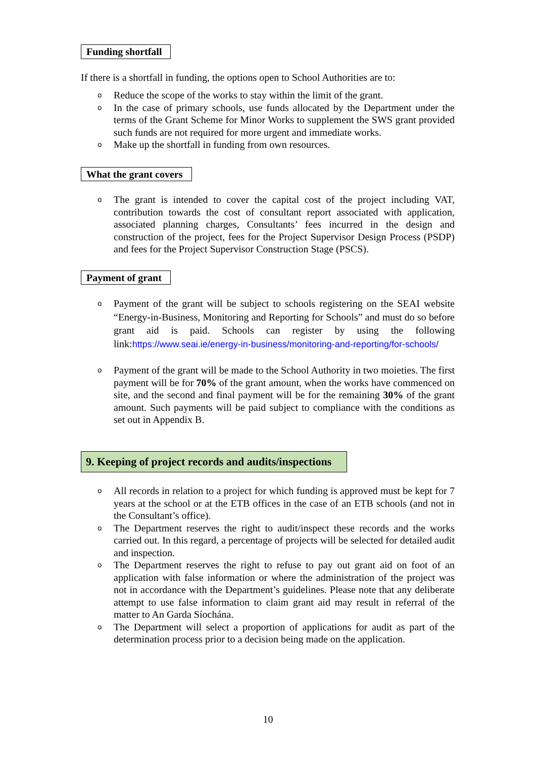Funding shortfall
If there is a shortfall in funding, the options open to School Authorities are to:
o Reduce the scope of the works to stay within the limit of the grant.
o In the case of primary schools, use funds allocated by the Department under the terms of the Grant Scheme for Minor Works to supplement the SWS grant provided such funds are not required for more urgent and immediate works.
o Make up the shortfall in funding from own resources.
What the grant covers
o The grant is intended to cover the capital cost of the project including VAT, contribution towards the cost of consultant report associated with application, associated planning charges, Consultants’ fees incurred in the design and construction of the project, fees for the Project Supervisor Design Process (PSDP) and fees for the Project Supervisor Construction Stage (PSCS).
Payment of grant
o Payment of the grant will be subject to schools registering on the SEAI website “Energy-in-Business, Monitoring and Reporting for Schools” and must do so before grant aid is paid. Schools can register by using the following link:https://www.seai.ie/energy-in-business/monitoring-and-reporting/for-schools/
o Payment of the grant will be made to the School Authority in two moieties. The first payment will be for 70% of the grant amount, when the works have commenced on site, and the second and final payment will be for the remaining 30% of the grant amount. Such payments will be paid subject to compliance with the conditions as set out in Appendix B.
9. Keeping of project records and audits/inspections
o All records in relation to a project for which funding is approved must be kept for 7 years at the school or at the ETB offices in the case of an ETB schools (and not in the Consultant’s office).
o The Department reserves the right to audit/inspect these records and the works carried out. In this regard, a percentage of projects will be selected for detailed audit and inspection.
o The Department reserves the right to refuse to pay out grant aid on foot of an application with false information or where the administration of the project was not in accordance with the Department’s guidelines. Please note that any deliberate attempt to use false information to claim grant aid may result in referral of the matter to An Garda Síochána.
o The Department will select a proportion of applications for audit as part of the determination process prior to a decision being made on the application.
10